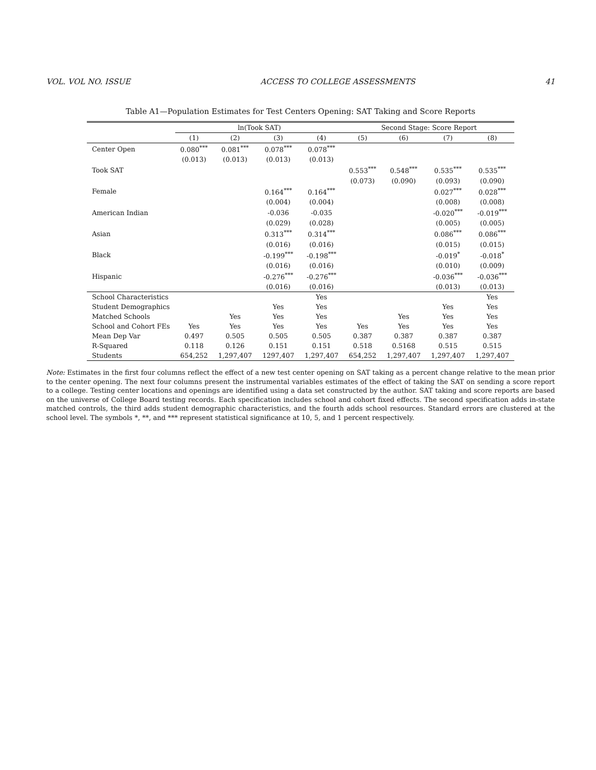VOL. VOL NO. ISSUE ACCESS TO COLLEGE ASSESSMENTS 41
Table A1—Population Estimates for Test Centers Opening: SAT Taking and Score Reports
| | ln(Took SAT) | | | | Second Stage: Score Report | | | |
| --- | --- | --- | --- | --- | --- | --- | --- | --- |
| | (1) | (2) | (3) | (4) | (5) | (6) | (7) | (8) |
| Center Open | 0.080<sup>***</sup> | 0.081<sup>***</sup> | 0.078<sup>***</sup> | 0.078<sup>***</sup> | | | | |
| | (0.013) | (0.013) | (0.013) | (0.013) | | | | |
| Took SAT | | | | | 0.553<sup>***</sup> | 0.548<sup>***</sup> | 0.535<sup>***</sup> | 0.535<sup>***</sup> |
| | | | | | (0.073) | (0.090) | (0.093) | (0.090) |
| Female | | | 0.164<sup>***</sup> | 0.164<sup>***</sup> | | | 0.027<sup>***</sup> | 0.028<sup>***</sup> |
| | | | (0.004) | (0.004) | | | (0.008) | (0.008) |
| American Indian | | | -0.036 | -0.035 | | | -0.020<sup>***</sup> | -0.019<sup>***</sup> |
| | | | (0.029) | (0.028) | | | (0.005) | (0.005) |
| Asian | | | 0.313<sup>***</sup> | 0.314<sup>***</sup> | | | 0.086<sup>***</sup> | 0.086<sup>***</sup> |
| | | | (0.016) | (0.016) | | | (0.015) | (0.015) |
| Black | | | -0.199<sup>***</sup> | -0.198<sup>***</sup> | | | -0.019<sup>*</sup> | -0.018<sup>*</sup> |
| | | | (0.016) | (0.016) | | | (0.010) | (0.009) |
| Hispanic | | | -0.276<sup>***</sup> | -0.276<sup>***</sup> | | | -0.036<sup>***</sup> | -0.036<sup>***</sup> |
| | | | (0.016) | (0.016) | | | (0.013) | (0.013) |
| School Characteristics | | | | Yes | | | | Yes |
| Student Demographics | | | Yes | Yes | | | Yes | Yes |
| Matched Schools | | Yes | Yes | Yes | | Yes | Yes | Yes |
| School and Cohort FEs | Yes | Yes | Yes | Yes | Yes | Yes | Yes | Yes |
| Mean Dep Var | 0.497 | 0.505 | 0.505 | 0.505 | 0.387 | 0.387 | 0.387 | 0.387 |
| R-Squared | 0.118 | 0.126 | 0.151 | 0.151 | 0.518 | 0.5168 | 0.515 | 0.515 |
| Students | 654,252 | 1,297,407 | 1297,407 | 1,297,407 | 654,252 | 1,297,407 | 1,297,407 | 1,297,407 |
Note: Estimates in the first four columns reflect the effect of a new test center opening on SAT taking as a percent change relative to the mean prior to the center opening. The next four columns present the instrumental variables estimates of the effect of taking the SAT on sending a score report to a college. Testing center locations and openings are identified using a data set constructed by the author. SAT taking and score reports are based on the universe of College Board testing records. Each specification includes school and cohort fixed effects. The second specification adds in-state matched controls, the third adds student demographic characteristics, and the fourth adds school resources. Standard errors are clustered at the school level. The symbols *, **, and *** represent statistical significance at 10, 5, and 1 percent respectively.